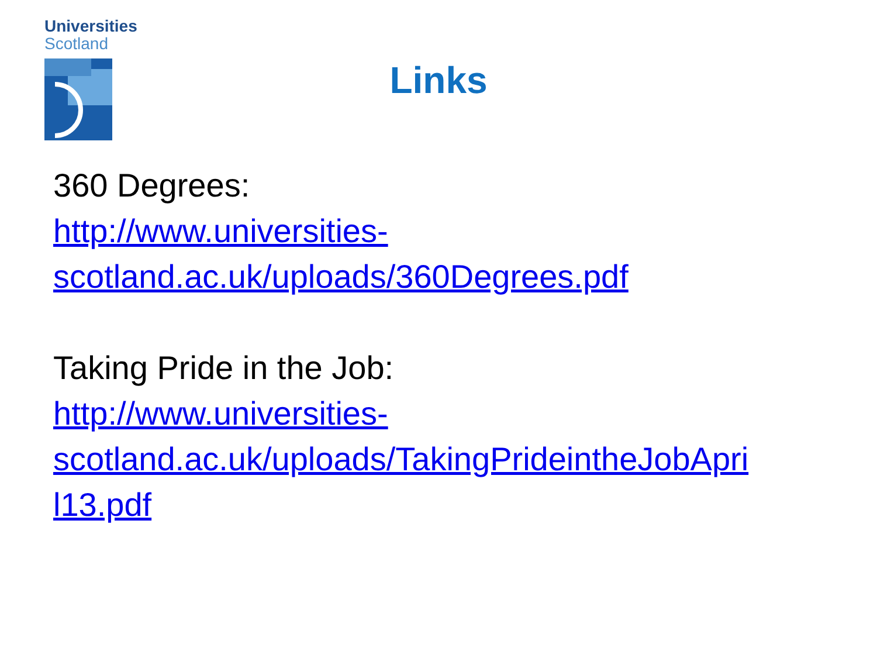Universities
Scotland
Links
360 Degrees:
http://www.universities-
scotland.ac.uk/uploads/360Degrees.pdf
Taking Pride in the Job:
http://www.universities-
scotland.ac.uk/uploads/TakingPrideintheJobApri
l13.pdf